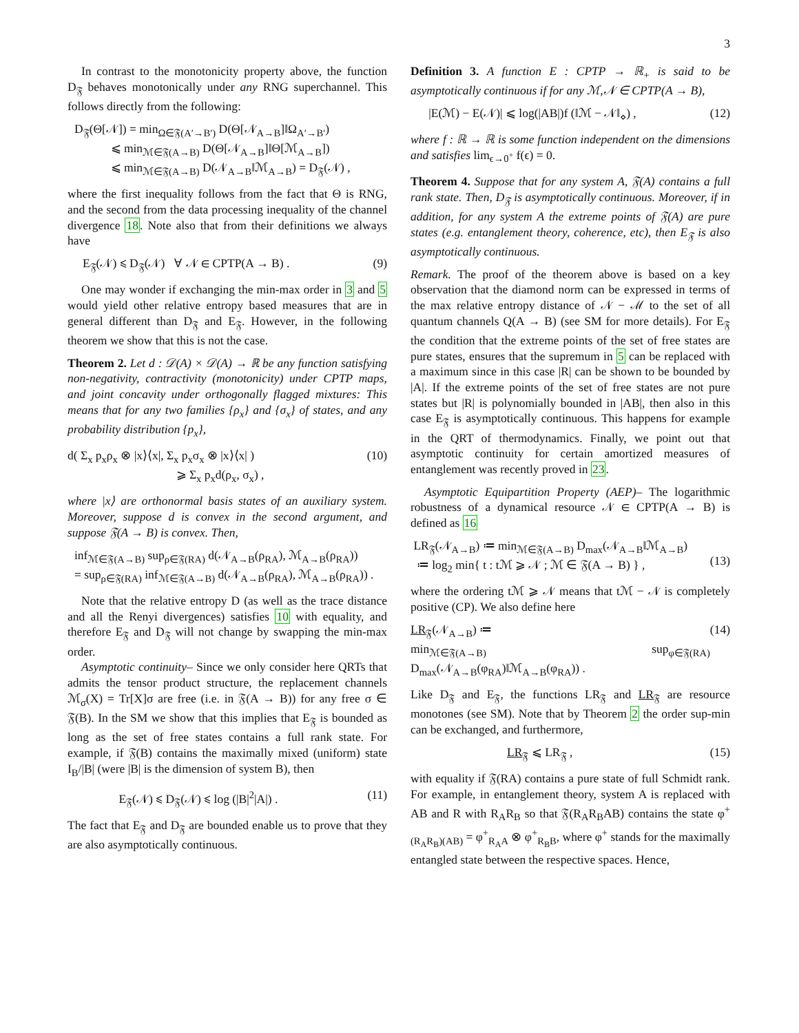3
In contrast to the monotonicity property above, the function D<sub>𝔉</sub> behaves monotonically under any RNG superchannel. This follows directly from the following:
D<sub>𝔉</sub>(Θ[𝒩]) = min<sub>Ω∈𝔉(A′→B′)</sub> D(Θ[𝒩<sub>A→B</sub>]‖Ω<sub>A′→B′</sub>)
⩽ min<sub>ℳ∈𝔉(A→B)</sub> D(Θ[𝒩<sub>A→B</sub>]‖Θ[ℳ<sub>A→B</sub>])
⩽ min<sub>ℳ∈𝔉(A→B)</sub> D(𝒩<sub>A→B</sub>‖ℳ<sub>A→B</sub>) = D<sub>𝔉</sub>(𝒩) ,
where the first inequality follows from the fact that Θ is RNG, and the second from the data processing inequality of the channel divergence 18. Note also that from their definitions we always have
E<sub>𝔉</sub>(𝒩) ⩽ D<sub>𝔉</sub>(𝒩) ∀ 𝒩 ∈ CPTP(A → B) . (9)
One may wonder if exchanging the min-max order in 3 and 5 would yield other relative entropy based measures that are in general different than D<sub>𝔉</sub> and E<sub>𝔉</sub>. However, in the following theorem we show that this is not the case.
Theorem 2. Let d : 𝒟(A) × 𝒟(A) → ℝ be any function satisfying non-negativity, contractivity (monotonicity) under CPTP maps, and joint concavity under orthogonally flagged mixtures: This means that for any two families {ρ<sub>x</sub>} and {σ<sub>x</sub>} of states, and any probability distribution {p<sub>x</sub>},
d( Σ<sub>x</sub> p<sub>x</sub>ρ<sub>x</sub> ⊗ |x⟩⟨x|, Σ<sub>x</sub> p<sub>x</sub>σ<sub>x</sub> ⊗ |x⟩⟨x| )
⩾ Σ<sub>x</sub> p<sub>x</sub>d(ρ<sub>x</sub>, σ<sub>x</sub>) , (10)
where |x⟩ are orthonormal basis states of an auxiliary system. Moreover, suppose d is convex in the second argument, and suppose 𝔉(A → B) is convex. Then,
inf<sub>ℳ∈𝔉(A→B)</sub> sup<sub>ρ∈𝔉(RA)</sub> d(𝒩<sub>A→B</sub>(ρ<sub>RA</sub>), ℳ<sub>A→B</sub>(ρ<sub>RA</sub>))
= sup<sub>ρ∈𝔉(RA)</sub> inf<sub>ℳ∈𝔉(A→B)</sub> d(𝒩<sub>A→B</sub>(ρ<sub>RA</sub>), ℳ<sub>A→B</sub>(ρ<sub>RA</sub>)) .
Note that the relative entropy D (as well as the trace distance and all the Renyi divergences) satisfies 10 with equality, and therefore E<sub>𝔉</sub> and D<sub>𝔉</sub> will not change by swapping the min-max order.
Asymptotic continuity– Since we only consider here QRTs that admits the tensor product structure, the replacement channels ℳ<sub>σ</sub>(X) = Tr[X]σ are free (i.e. in 𝔉(A → B)) for any free σ ∈ 𝔉(B). In the SM we show that this implies that E<sub>𝔉</sub> is bounded as long as the set of free states contains a full rank state. For example, if 𝔉(B) contains the maximally mixed (uniform) state I<sub>B</sub>/|B| (were |B| is the dimension of system B), then
E<sub>𝔉</sub>(𝒩) ⩽ D<sub>𝔉</sub>(𝒩) ⩽ log (|B|<sup>2</sup>|A|) . (11)
The fact that E<sub>𝔉</sub> and D<sub>𝔉</sub> are bounded enable us to prove that they are also asymptotically continuous.
Definition 3. A function E : CPTP → ℝ<sub>+</sub> is said to be asymptotically continuous if for any ℳ,𝒩 ∈ CPTP(A → B),
|E(ℳ) − E(𝒩)| ⩽ log(|AB|)f (‖ℳ − 𝒩‖<sub>⋄</sub>) , (12)
where f : ℝ → ℝ is some function independent on the dimensions and satisfies lim<sub>ϵ→0<sup>+</sup></sub> f(ϵ) = 0.
Theorem 4. Suppose that for any system A, 𝔉(A) contains a full rank state. Then, D<sub>𝔉</sub> is asymptotically continuous. Moreover, if in addition, for any system A the extreme points of 𝔉(A) are pure states (e.g. entanglement theory, coherence, etc), then E<sub>𝔉</sub> is also asymptotically continuous.
Remark. The proof of the theorem above is based on a key observation that the diamond norm can be expressed in terms of the max relative entropy distance of 𝒩 − ℳ to the set of all quantum channels Q(A → B) (see SM for more details). For E<sub>𝔉</sub> the condition that the extreme points of the set of free states are pure states, ensures that the supremum in 5 can be replaced with a maximum since in this case |R| can be shown to be bounded by |A|. If the extreme points of the set of free states are not pure states but |R| is polynomially bounded in |AB|, then also in this case E<sub>𝔉</sub> is asymptotically continuous. This happens for example in the QRT of thermodynamics. Finally, we point out that asymptotic continuity for certain amortized measures of entanglement was recently proved in 23.
Asymptotic Equipartition Property (AEP)– The logarithmic robustness of a dynamical resource 𝒩 ∈ CPTP(A → B) is defined as 16
LR<sub>𝔉</sub>(𝒩<sub>A→B</sub>) ≔ min<sub>ℳ∈𝔉(A→B)</sub> D<sub>max</sub>(𝒩<sub>A→B</sub>‖ℳ<sub>A→B</sub>)
≔ log<sub>2</sub> min{ t : tℳ ⩾ 𝒩 ; ℳ ∈ 𝔉(A → B) } ,
(13)
where the ordering tℳ ⩾ 𝒩 means that tℳ − 𝒩 is completely positive (CP). We also define here
LR<sub>𝔉</sub>(𝒩<sub>A→B</sub>) ≔
min<sub>ℳ∈𝔉(A→B)</sub> sup<sub>φ∈𝔉(RA)</sub> D<sub>max</sub>(𝒩<sub>A→B</sub>(φ<sub>RA</sub>)‖ℳ<sub>A→B</sub>(φ<sub>RA</sub>)) . (14)
Like D<sub>𝔉</sub> and E<sub>𝔉</sub>, the functions LR<sub>𝔉</sub> and LR<sub>𝔉</sub> are resource monotones (see SM). Note that by Theorem 2 the order sup-min can be exchanged, and furthermore,
LR<sub>𝔉</sub> ⩽ LR<sub>𝔉</sub> , (15)
with equality if 𝔉(RA) contains a pure state of full Schmidt rank. For example, in entanglement theory, system A is replaced with AB and R with R<sub>A</sub>R<sub>B</sub> so that 𝔉(R<sub>A</sub>R<sub>B</sub>AB) contains the state φ<sup>+</sup><sub>(R<sub>A</sub>R<sub>B</sub>)(AB)</sub> = φ<sup>+</sup><sub>R<sub>A</sub>A</sub> ⊗ φ<sup>+</sup><sub>R<sub>B</sub>B</sub>, where φ<sup>+</sup> stands for the maximally entangled state between the respective spaces. Hence,